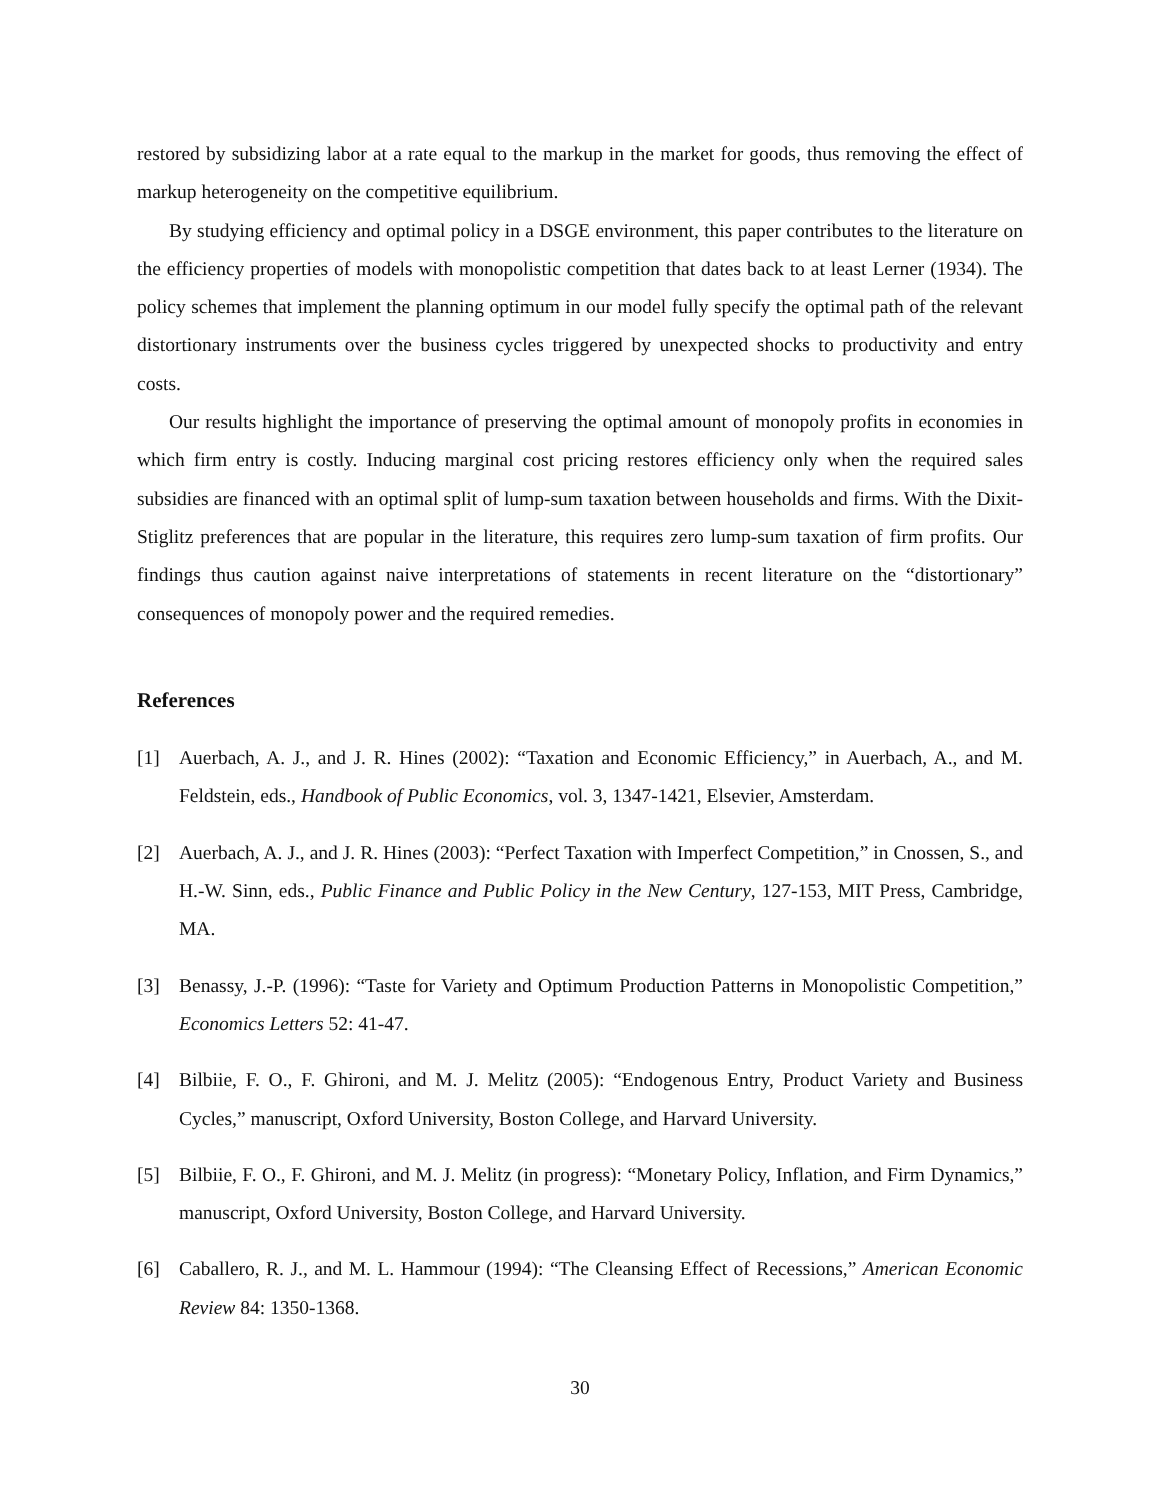restored by subsidizing labor at a rate equal to the markup in the market for goods, thus removing the effect of markup heterogeneity on the competitive equilibrium.
By studying efficiency and optimal policy in a DSGE environment, this paper contributes to the literature on the efficiency properties of models with monopolistic competition that dates back to at least Lerner (1934). The policy schemes that implement the planning optimum in our model fully specify the optimal path of the relevant distortionary instruments over the business cycles triggered by unexpected shocks to productivity and entry costs.
Our results highlight the importance of preserving the optimal amount of monopoly profits in economies in which firm entry is costly. Inducing marginal cost pricing restores efficiency only when the required sales subsidies are financed with an optimal split of lump-sum taxation between households and firms. With the Dixit-Stiglitz preferences that are popular in the literature, this requires zero lump-sum taxation of firm profits. Our findings thus caution against naive interpretations of statements in recent literature on the “distortionary” consequences of monopoly power and the required remedies.
References
[1] Auerbach, A. J., and J. R. Hines (2002): “Taxation and Economic Efficiency,” in Auerbach, A., and M. Feldstein, eds., Handbook of Public Economics, vol. 3, 1347-1421, Elsevier, Amsterdam.
[2] Auerbach, A. J., and J. R. Hines (2003): “Perfect Taxation with Imperfect Competition,” in Cnossen, S., and H.-W. Sinn, eds., Public Finance and Public Policy in the New Century, 127-153, MIT Press, Cambridge, MA.
[3] Benassy, J.-P. (1996): “Taste for Variety and Optimum Production Patterns in Monopolistic Competition,” Economics Letters 52: 41-47.
[4] Bilbiie, F. O., F. Ghironi, and M. J. Melitz (2005): “Endogenous Entry, Product Variety and Business Cycles,” manuscript, Oxford University, Boston College, and Harvard University.
[5] Bilbiie, F. O., F. Ghironi, and M. J. Melitz (in progress): “Monetary Policy, Inflation, and Firm Dynamics,” manuscript, Oxford University, Boston College, and Harvard University.
[6] Caballero, R. J., and M. L. Hammour (1994): “The Cleansing Effect of Recessions,” American Economic Review 84: 1350-1368.
30